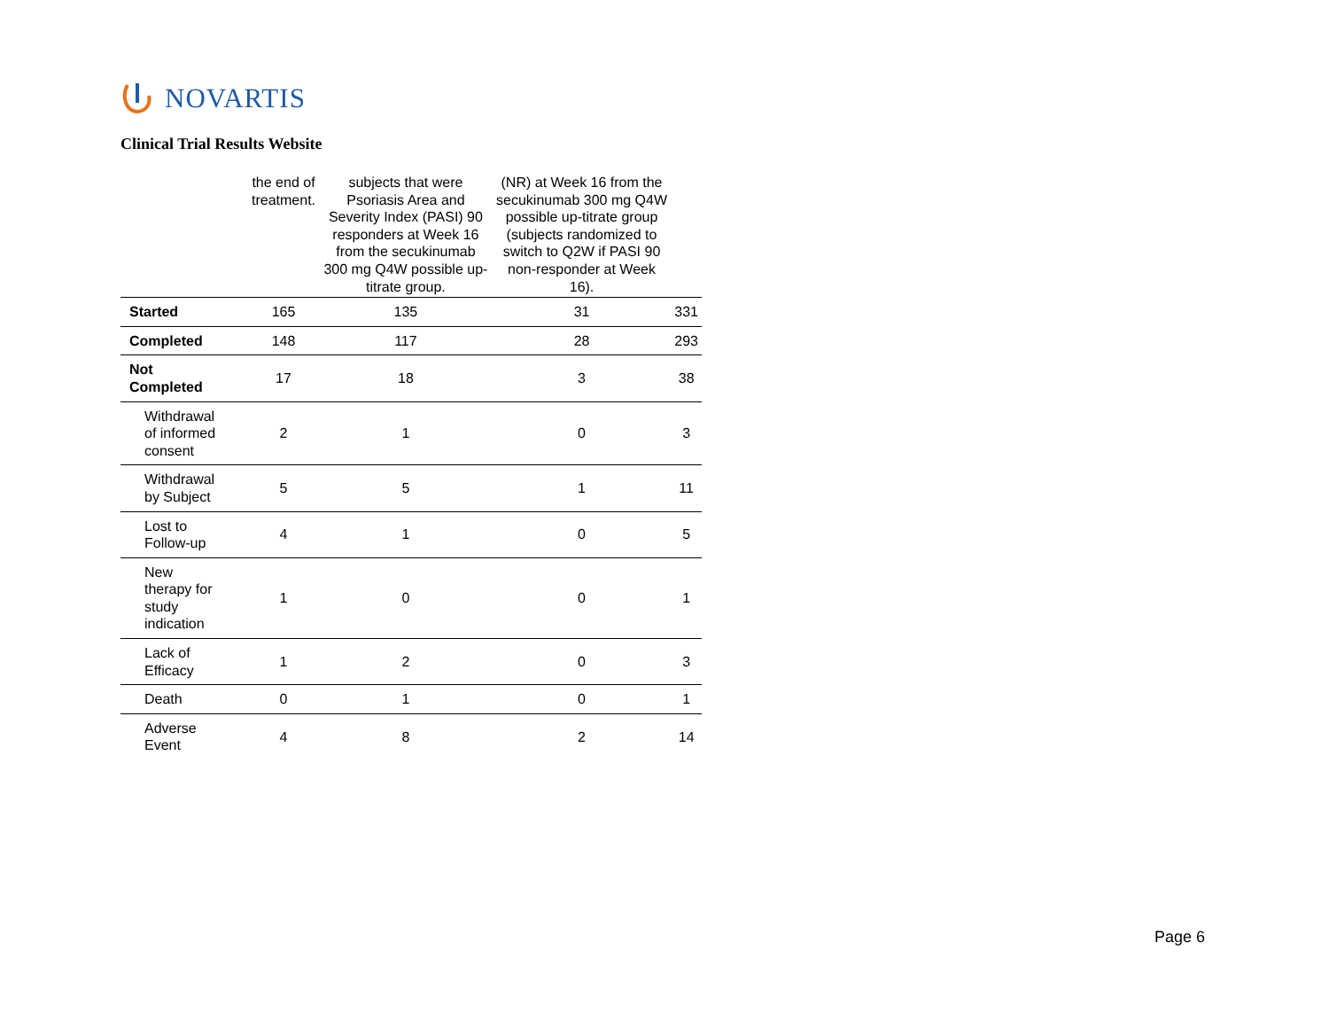NOVARTIS
Clinical Trial Results Website
| | the end of treatment. | subjects that were Psoriasis Area and Severity Index (PASI) 90 responders at Week 16 from the secukinumab 300 mg Q4W possible up-titrate group. | (NR) at Week 16 from the secukinumab 300 mg Q4W possible up-titrate group (subjects randomized to switch to Q2W if PASI 90 non-responder at Week 16). | |
| --- | --- | --- | --- | --- |
| Started | 165 | 135 | 31 | 331 |
| Completed | 148 | 117 | 28 | 293 |
| Not Completed | 17 | 18 | 3 | 38 |
| Withdrawal of informed consent | 2 | 1 | 0 | 3 |
| Withdrawal by Subject | 5 | 5 | 1 | 11 |
| Lost to Follow-up | 4 | 1 | 0 | 5 |
| New therapy for study indication | 1 | 0 | 0 | 1 |
| Lack of Efficacy | 1 | 2 | 0 | 3 |
| Death | 0 | 1 | 0 | 1 |
| Adverse Event | 4 | 8 | 2 | 14 |
Page 6